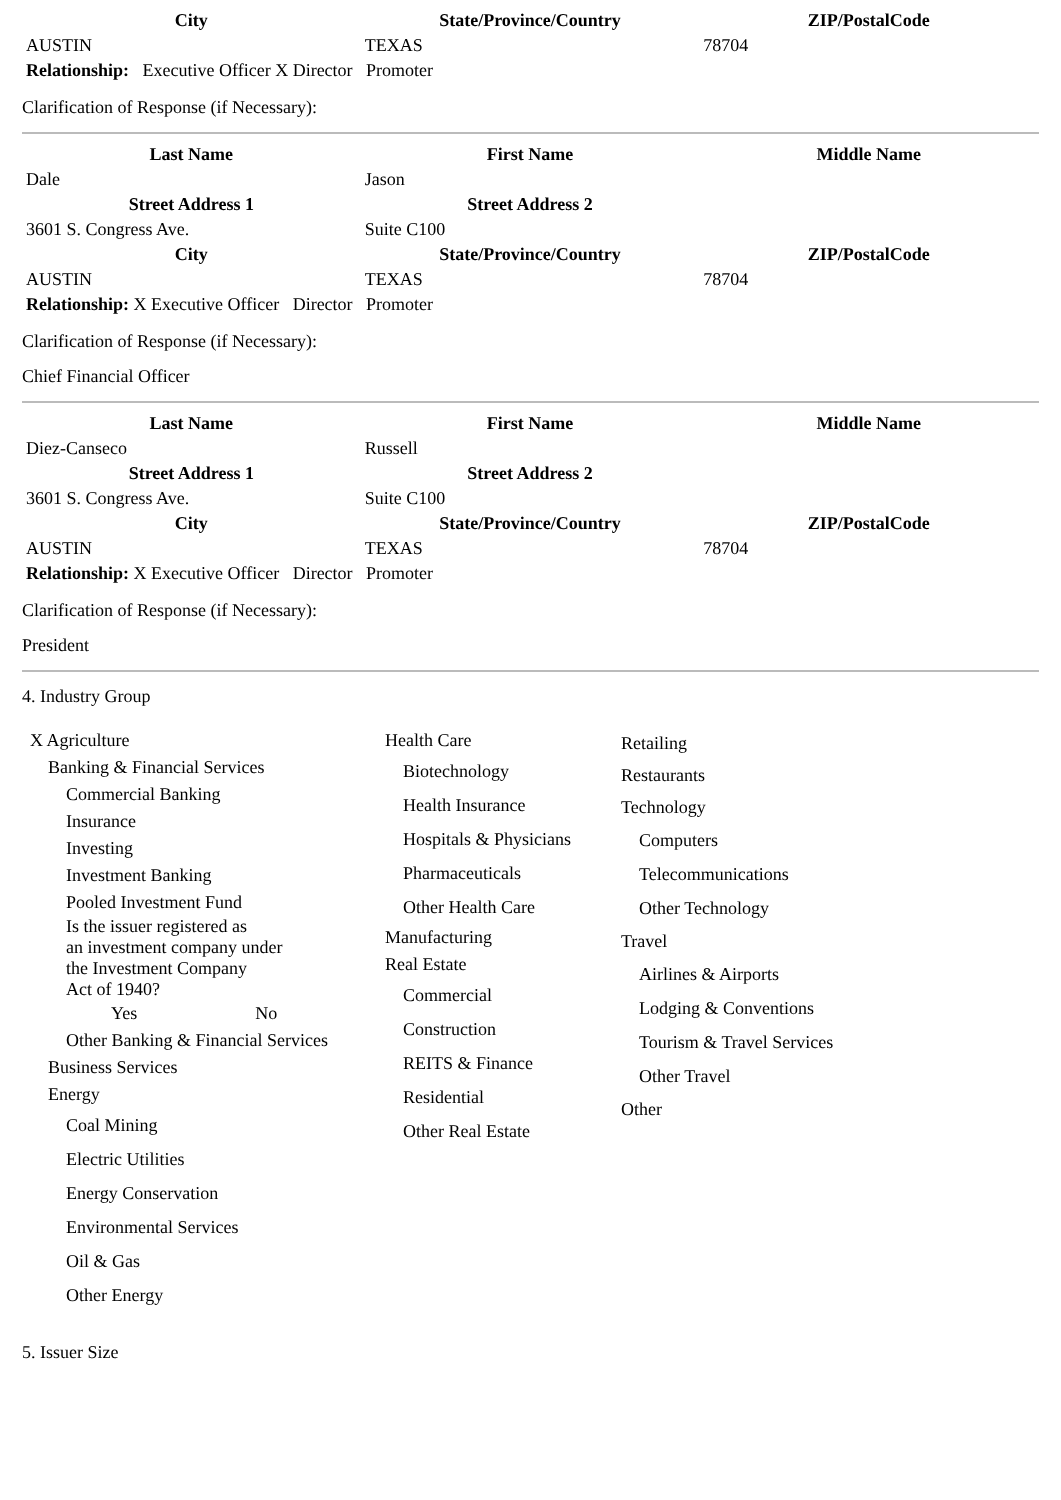| City | State/Province/Country | ZIP/PostalCode |
| --- | --- | --- |
| AUSTIN | TEXAS | 78704 |
| Relationship: Executive Officer X Director Promoter | | |
Clarification of Response (if Necessary):
| Last Name | First Name | Middle Name |
| --- | --- | --- |
| Dale | Jason | |
| Street Address 1 | Street Address 2 | |
| 3601 S. Congress Ave. | Suite C100 | |
| City | State/Province/Country | ZIP/PostalCode |
| AUSTIN | TEXAS | 78704 |
| Relationship: X Executive Officer Director Promoter | | |
Clarification of Response (if Necessary):
Chief Financial Officer
| Last Name | First Name | Middle Name |
| --- | --- | --- |
| Diez-Canseco | Russell | |
| Street Address 1 | Street Address 2 | |
| 3601 S. Congress Ave. | Suite C100 | |
| City | State/Province/Country | ZIP/PostalCode |
| AUSTIN | TEXAS | 78704 |
| Relationship: X Executive Officer Director Promoter | | |
Clarification of Response (if Necessary):
President
4. Industry Group
X Agriculture
Banking & Financial Services
Commercial Banking
Insurance
Investing
Investment Banking
Pooled Investment Fund
Is the issuer registered as
an investment company under
the Investment Company
Act of 1940?
Yes No
Other Banking & Financial Services
Business Services
Energy
Coal Mining
Electric Utilities
Energy Conservation
Environmental Services
Oil & Gas
Other Energy
Health Care
Biotechnology
Health Insurance
Hospitals & Physicians
Pharmaceuticals
Other Health Care
Manufacturing
Real Estate
Commercial
Construction
REITS & Finance
Residential
Other Real Estate
Retailing
Restaurants
Technology
Computers
Telecommunications
Other Technology
Travel
Airlines & Airports
Lodging & Conventions
Tourism & Travel Services
Other Travel
Other
5. Issuer Size